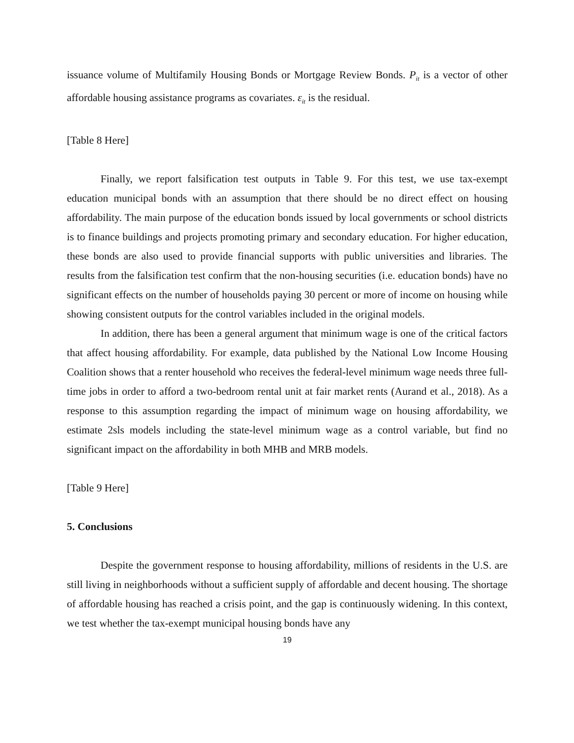issuance volume of Multifamily Housing Bonds or Mortgage Review Bonds. P<sub>it</sub> is a vector of other affordable housing assistance programs as covariates. ε<sub>it</sub> is the residual.
[Table 8 Here]
Finally, we report falsification test outputs in Table 9. For this test, we use tax-exempt education municipal bonds with an assumption that there should be no direct effect on housing affordability. The main purpose of the education bonds issued by local governments or school districts is to finance buildings and projects promoting primary and secondary education. For higher education, these bonds are also used to provide financial supports with public universities and libraries. The results from the falsification test confirm that the non-housing securities (i.e. education bonds) have no significant effects on the number of households paying 30 percent or more of income on housing while showing consistent outputs for the control variables included in the original models.
In addition, there has been a general argument that minimum wage is one of the critical factors that affect housing affordability. For example, data published by the National Low Income Housing Coalition shows that a renter household who receives the federal-level minimum wage needs three full-time jobs in order to afford a two-bedroom rental unit at fair market rents (Aurand et al., 2018). As a response to this assumption regarding the impact of minimum wage on housing affordability, we estimate 2sls models including the state-level minimum wage as a control variable, but find no significant impact on the affordability in both MHB and MRB models.
[Table 9 Here]
5. Conclusions
Despite the government response to housing affordability, millions of residents in the U.S. are still living in neighborhoods without a sufficient supply of affordable and decent housing. The shortage of affordable housing has reached a crisis point, and the gap is continuously widening. In this context, we test whether the tax-exempt municipal housing bonds have any
19